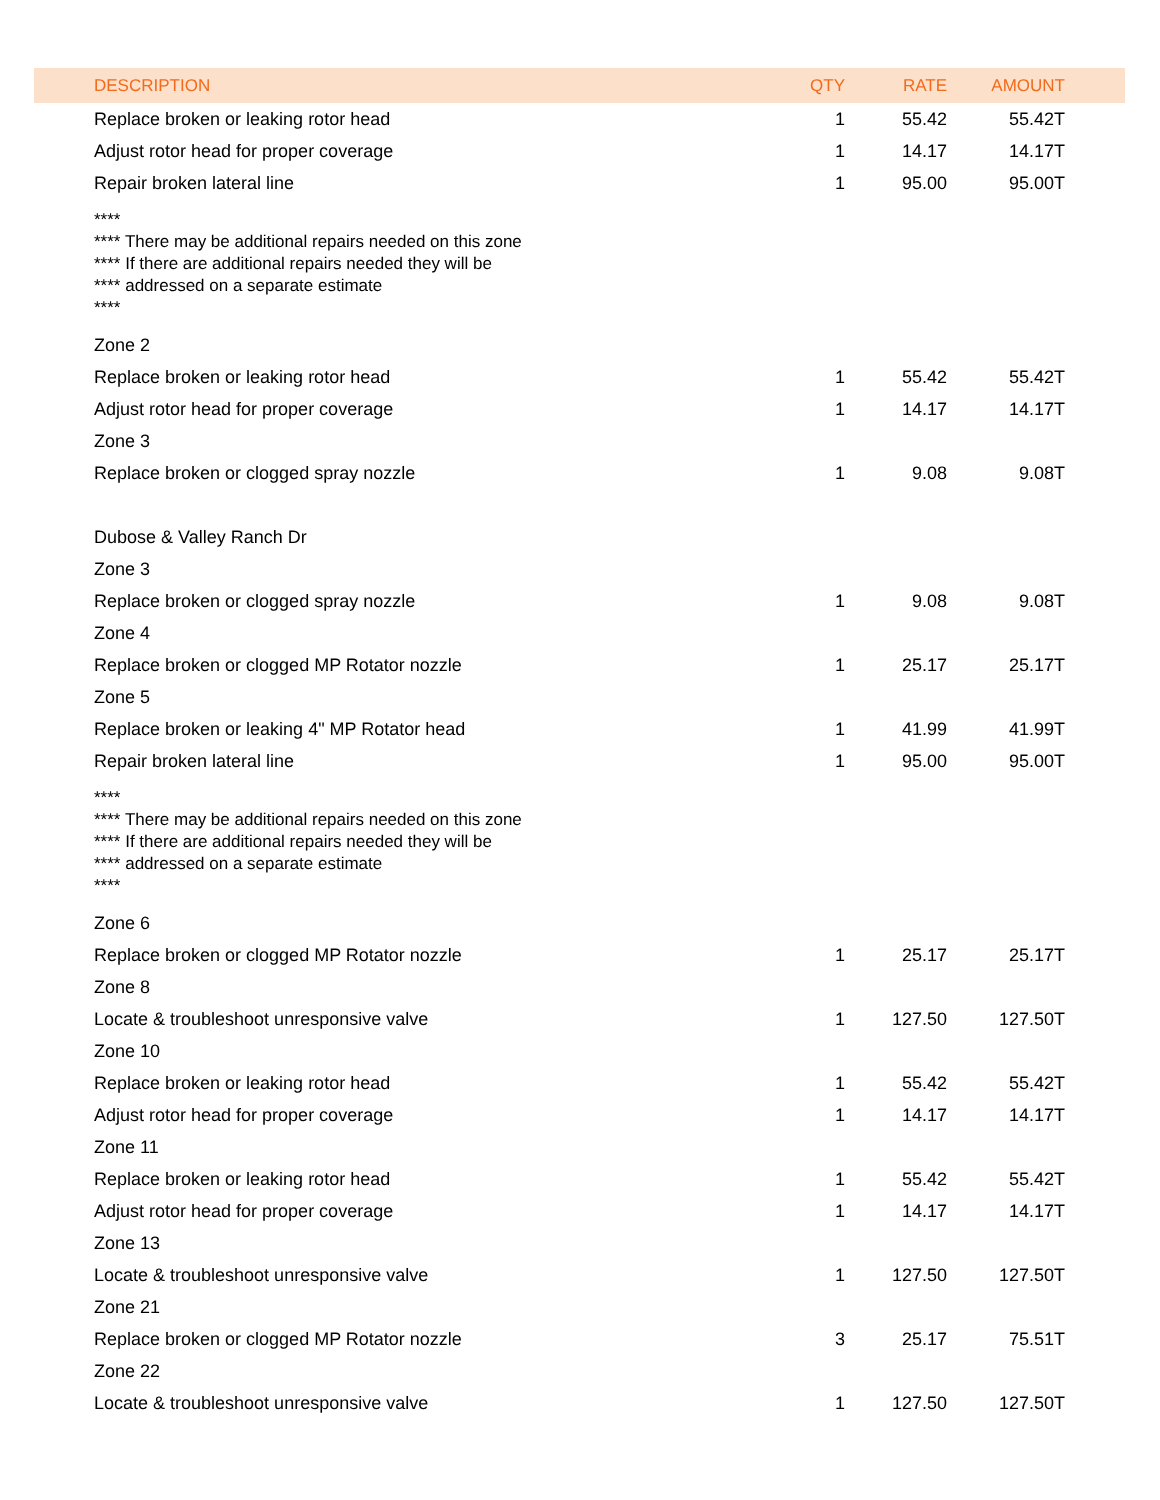| DESCRIPTION | QTY | RATE | AMOUNT |
| --- | --- | --- | --- |
| Replace broken or leaking rotor head | 1 | 55.42 | 55.42T |
| Adjust rotor head for proper coverage | 1 | 14.17 | 14.17T |
| Repair broken lateral line | 1 | 95.00 | 95.00T |
| **** **** There may be additional repairs needed on this zone **** If there are additional repairs needed they will be **** addressed on a separate estimate **** | | | |
| Zone 2 | | | |
| Replace broken or leaking rotor head | 1 | 55.42 | 55.42T |
| Adjust rotor head for proper coverage | 1 | 14.17 | 14.17T |
| Zone 3 | | | |
| Replace broken or clogged spray nozzle | 1 | 9.08 | 9.08T |
| Dubose & Valley Ranch Dr | | | |
| Zone 3 | | | |
| Replace broken or clogged spray nozzle | 1 | 9.08 | 9.08T |
| Zone 4 | | | |
| Replace broken or clogged MP Rotator nozzle | 1 | 25.17 | 25.17T |
| Zone 5 | | | |
| Replace broken or leaking 4" MP Rotator head | 1 | 41.99 | 41.99T |
| Repair broken lateral line | 1 | 95.00 | 95.00T |
| **** **** There may be additional repairs needed on this zone **** If there are additional repairs needed they will be **** addressed on a separate estimate **** | | | |
| Zone 6 | | | |
| Replace broken or clogged MP Rotator nozzle | 1 | 25.17 | 25.17T |
| Zone 8 | | | |
| Locate & troubleshoot unresponsive valve | 1 | 127.50 | 127.50T |
| Zone 10 | | | |
| Replace broken or leaking rotor head | 1 | 55.42 | 55.42T |
| Adjust rotor head for proper coverage | 1 | 14.17 | 14.17T |
| Zone 11 | | | |
| Replace broken or leaking rotor head | 1 | 55.42 | 55.42T |
| Adjust rotor head for proper coverage | 1 | 14.17 | 14.17T |
| Zone 13 | | | |
| Locate & troubleshoot unresponsive valve | 1 | 127.50 | 127.50T |
| Zone 21 | | | |
| Replace broken or clogged MP Rotator nozzle | 3 | 25.17 | 75.51T |
| Zone 22 | | | |
| Locate & troubleshoot unresponsive valve | 1 | 127.50 | 127.50T |